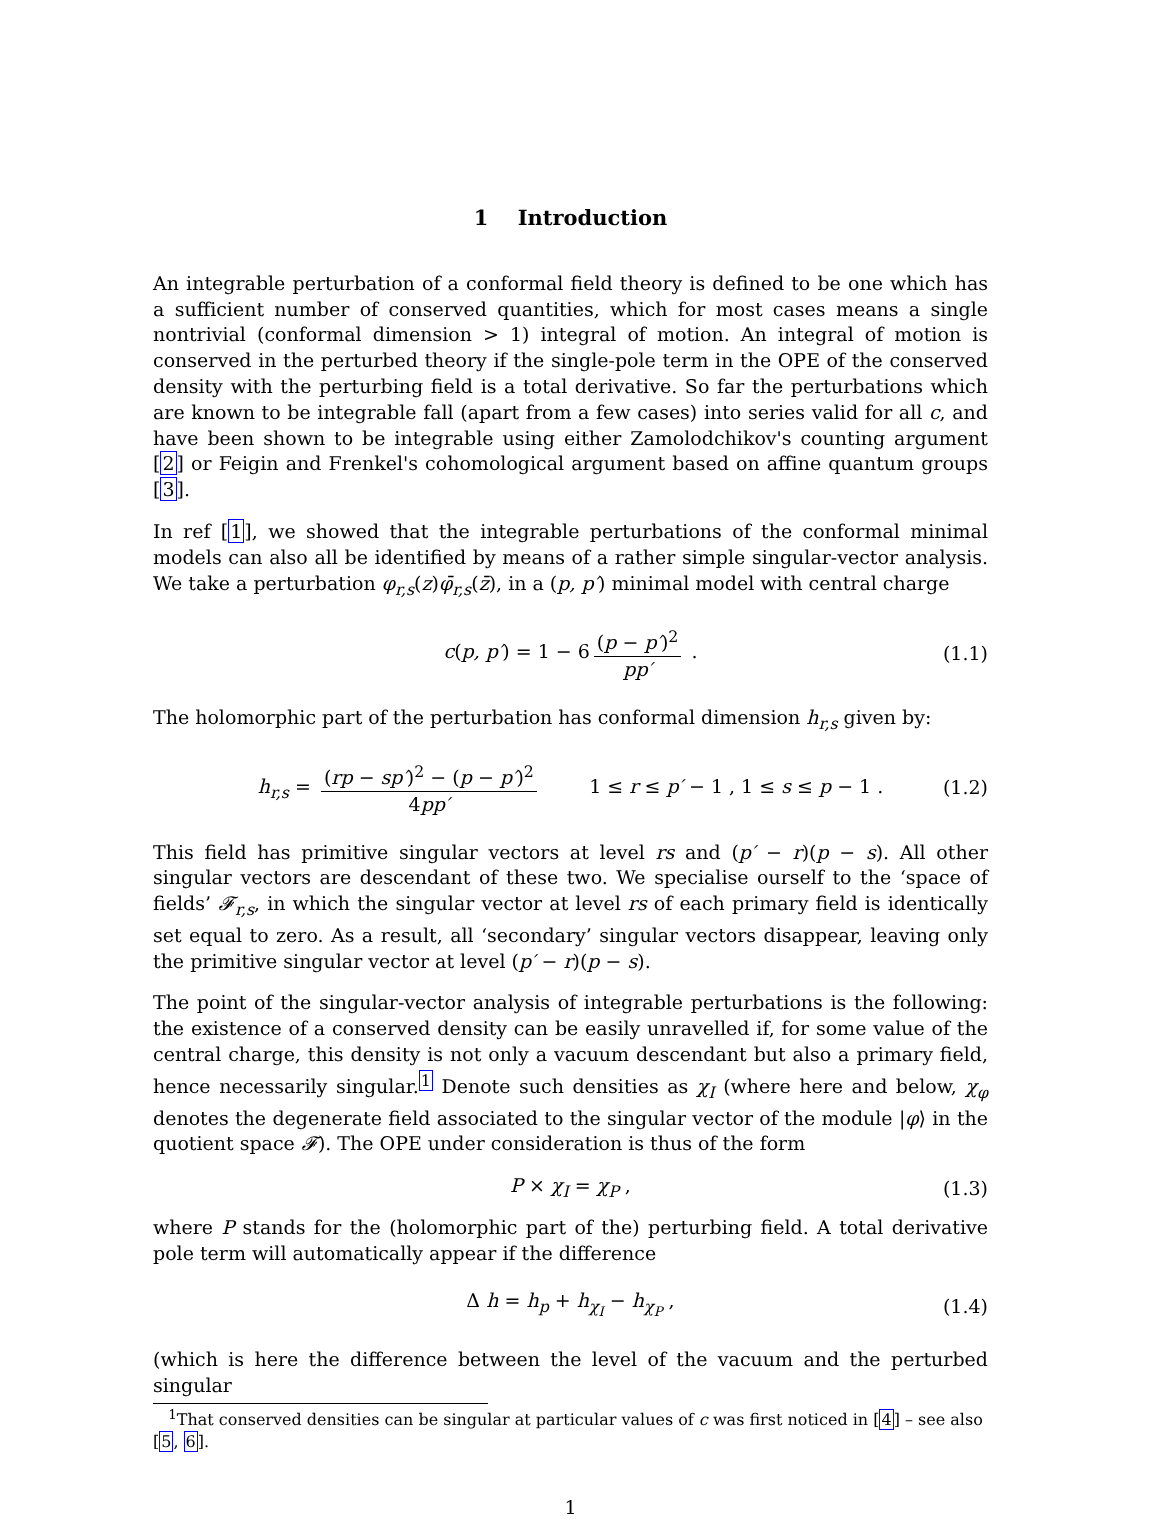1 Introduction
An integrable perturbation of a conformal field theory is defined to be one which has a sufficient number of conserved quantities, which for most cases means a single nontrivial (conformal dimension > 1) integral of motion. An integral of motion is conserved in the perturbed theory if the single-pole term in the OPE of the conserved density with the perturbing field is a total derivative. So far the perturbations which are known to be integrable fall (apart from a few cases) into series valid for all c, and have been shown to be integrable using either Zamolodchikov's counting argument [2] or Feigin and Frenkel's cohomological argument based on affine quantum groups [3].
In ref [1], we showed that the integrable perturbations of the conformal minimal models can also all be identified by means of a rather simple singular-vector analysis. We take a perturbation φ<sub>r,s</sub>(z)φ̄<sub>r,s</sub>(z̄), in a (p, p′) minimal model with central charge
c(p, p′) = 1 − 6 (p − p′)<sup>2</sup> pp′ . (1.1)
The holomorphic part of the perturbation has conformal dimension h<sub>r,s</sub> given by:
h<sub>r,s</sub> = (rp − sp′)<sup>2</sup> − (p − p′)<sup>2</sup> 4pp′ 1 ≤ r ≤ p′ − 1 , 1 ≤ s ≤ p − 1 . (1.2)
This field has primitive singular vectors at level rs and (p′ − r)(p − s). All other singular vectors are descendant of these two. We specialise ourself to the ‘space of fields’ 𝓕<sub>r,s</sub>, in which the singular vector at level rs of each primary field is identically set equal to zero. As a result, all ‘secondary’ singular vectors disappear, leaving only the primitive singular vector at level (p′ − r)(p − s).
The point of the singular-vector analysis of integrable perturbations is the following: the existence of a conserved density can be easily unravelled if, for some value of the central charge, this density is not only a vacuum descendant but also a primary field, hence necessarily singular.<sup>1</sup> Denote such densities as χ<sub>I</sub> (where here and below, χ<sub>φ</sub> denotes the degenerate field associated to the singular vector of the module |φ⟩ in the quotient space 𝓕). The OPE under consideration is thus of the form
P × χ<sub>I</sub> = χ<sub>P</sub> , (1.3)
where P stands for the (holomorphic part of the) perturbing field. A total derivative pole term will automatically appear if the difference
Δ h = h<sub>p</sub> + h<sub>χ<sub>I</sub></sub> − h<sub>χ<sub>P</sub></sub> , (1.4)
(which is here the difference between the level of the vacuum and the perturbed singular
<sup>1</sup> That conserved densities can be singular at particular values of c was first noticed in [4] – see also [5, 6].
1